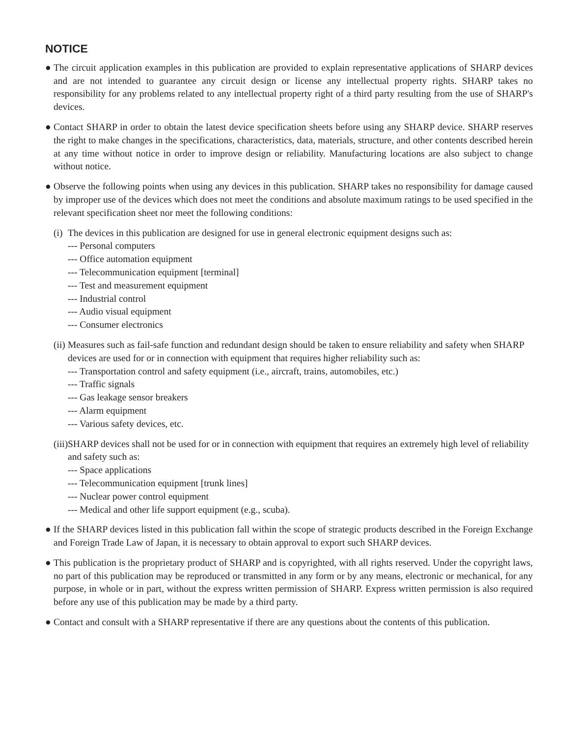NOTICE
● The circuit application examples in this publication are provided to explain representative applications of SHARP devices and are not intended to guarantee any circuit design or license any intellectual property rights. SHARP takes no responsibility for any problems related to any intellectual property right of a third party resulting from the use of SHARP's devices.
● Contact SHARP in order to obtain the latest device specification sheets before using any SHARP device. SHARP reserves the right to make changes in the specifications, characteristics, data, materials, structure, and other contents described herein at any time without notice in order to improve design or reliability. Manufacturing locations are also subject to change without notice.
● Observe the following points when using any devices in this publication. SHARP takes no responsibility for damage caused by improper use of the devices which does not meet the conditions and absolute maximum ratings to be used specified in the relevant specification sheet nor meet the following conditions:
(i) The devices in this publication are designed for use in general electronic equipment designs such as:
--- Personal computers
--- Office automation equipment
--- Telecommunication equipment [terminal]
--- Test and measurement equipment
--- Industrial control
--- Audio visual equipment
--- Consumer electronics
(ii) Measures such as fail-safe function and redundant design should be taken to ensure reliability and safety when SHARP devices are used for or in connection with equipment that requires higher reliability such as:
--- Transportation control and safety equipment (i.e., aircraft, trains, automobiles, etc.)
--- Traffic signals
--- Gas leakage sensor breakers
--- Alarm equipment
--- Various safety devices, etc.
(iii) SHARP devices shall not be used for or in connection with equipment that requires an extremely high level of reliability and safety such as:
--- Space applications
--- Telecommunication equipment [trunk lines]
--- Nuclear power control equipment
--- Medical and other life support equipment (e.g., scuba).
● If the SHARP devices listed in this publication fall within the scope of strategic products described in the Foreign Exchange and Foreign Trade Law of Japan, it is necessary to obtain approval to export such SHARP devices.
● This publication is the proprietary product of SHARP and is copyrighted, with all rights reserved. Under the copyright laws, no part of this publication may be reproduced or transmitted in any form or by any means, electronic or mechanical, for any purpose, in whole or in part, without the express written permission of SHARP. Express written permission is also required before any use of this publication may be made by a third party.
● Contact and consult with a SHARP representative if there are any questions about the contents of this publication.